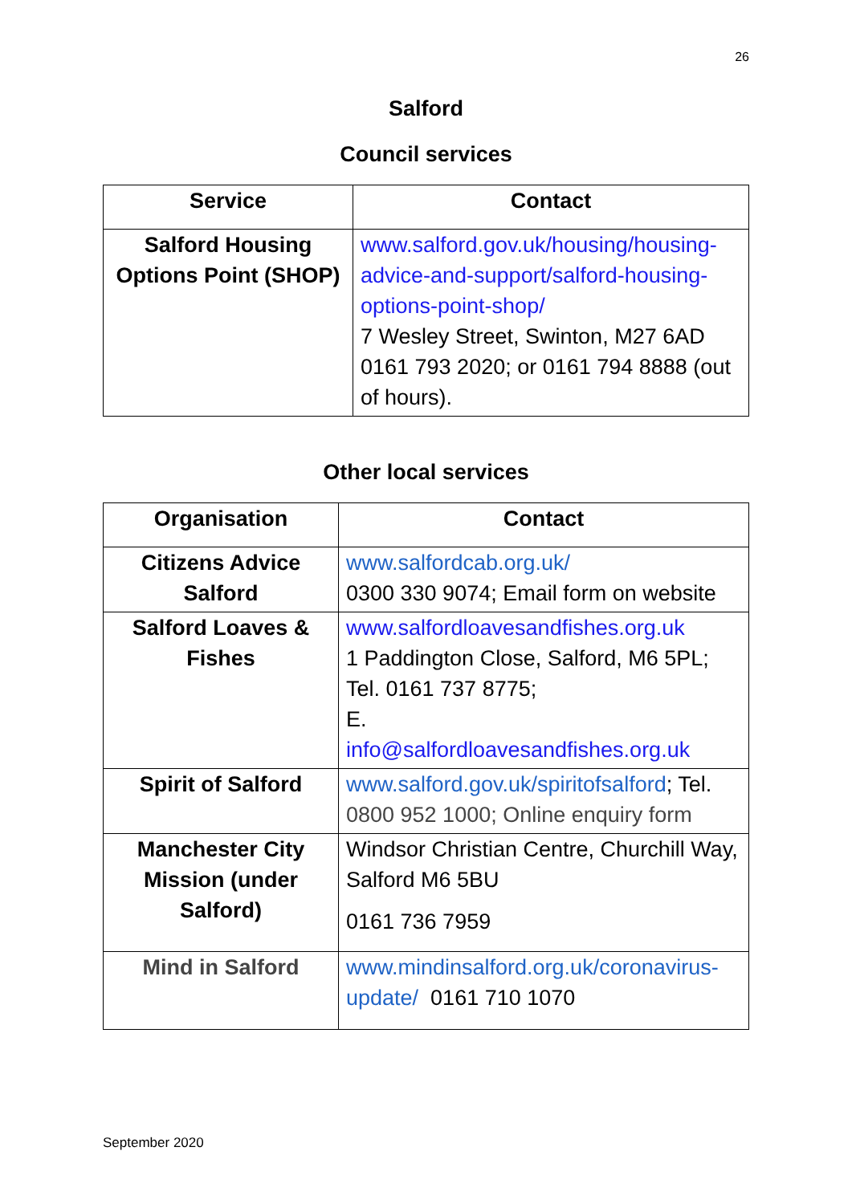26
Salford
Council services
| Service | Contact |
| --- | --- |
| Salford Housing Options Point (SHOP) | www.salford.gov.uk/housing/housing-advice-and-support/salford-housing-options-point-shop/ 7 Wesley Street, Swinton, M27 6AD 0161 793 2020; or 0161 794 8888 (out of hours). |
Other local services
| Organisation | Contact |
| --- | --- |
| Citizens Advice Salford | www.salfordcab.org.uk/ 0300 330 9074; Email form on website |
| Salford Loaves & Fishes | www.salfordloavesandfishes.org.uk 1 Paddington Close, Salford, M6 5PL; Tel. 0161 737 8775; E. info@salfordloavesandfishes.org.uk |
| Spirit of Salford | www.salford.gov.uk/spiritofsalford ; Tel. 0800 952 1000; Online enquiry form |
| Manchester City Mission (under Salford) | Windsor Christian Centre, Churchill Way, Salford M6 5BU 0161 736 7959 |
| Mind in Salford | www.mindinsalford.org.uk/coronavirus-update/ 0161 710 1070 |
September 2020